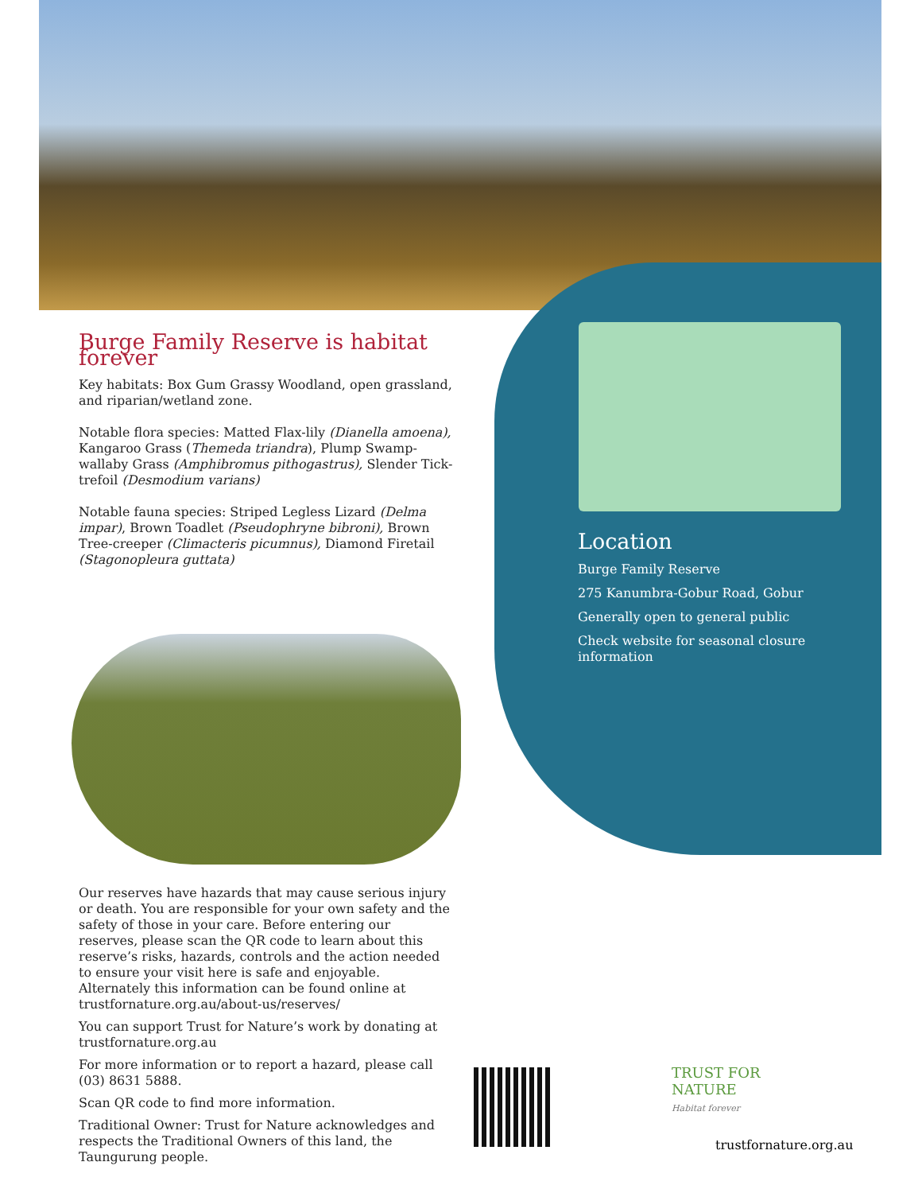Burge Family Reserve is habitat forever
Key habitats: Box Gum Grassy Woodland, open grassland, and riparian/wetland zone.
Notable flora species: Matted Flax-lily (Dianella amoena), Kangaroo Grass (Themeda triandra), Plump Swamp-wallaby Grass (Amphibromus pithogastrus), Slender Tick-trefoil (Desmodium varians)
Notable fauna species: Striped Legless Lizard (Delma impar), Brown Toadlet (Pseudophryne bibroni), Brown Tree-creeper (Climacteris picumnus), Diamond Firetail (Stagonopleura guttata)
Location
Burge Family Reserve
275 Kanumbra-Gobur Road, Gobur
Generally open to general public
Check website for seasonal closure information
Our reserves have hazards that may cause serious injury or death. You are responsible for your own safety and the safety of those in your care. Before entering our reserves, please scan the QR code to learn about this reserve’s risks, hazards, controls and the action needed to ensure your visit here is safe and enjoyable. Alternately this information can be found online at trustfornature.org.au/about-us/reserves/
You can support Trust for Nature’s work by donating at trustfornature.org.au
For more information or to report a hazard, please call (03) 8631 5888.
Scan QR code to find more information.
Traditional Owner: Trust for Nature acknowledges and respects the Traditional Owners of this land, the Taungurung people.
TRUST FOR
NATURE
Habitat forever
trustfornature.org.au